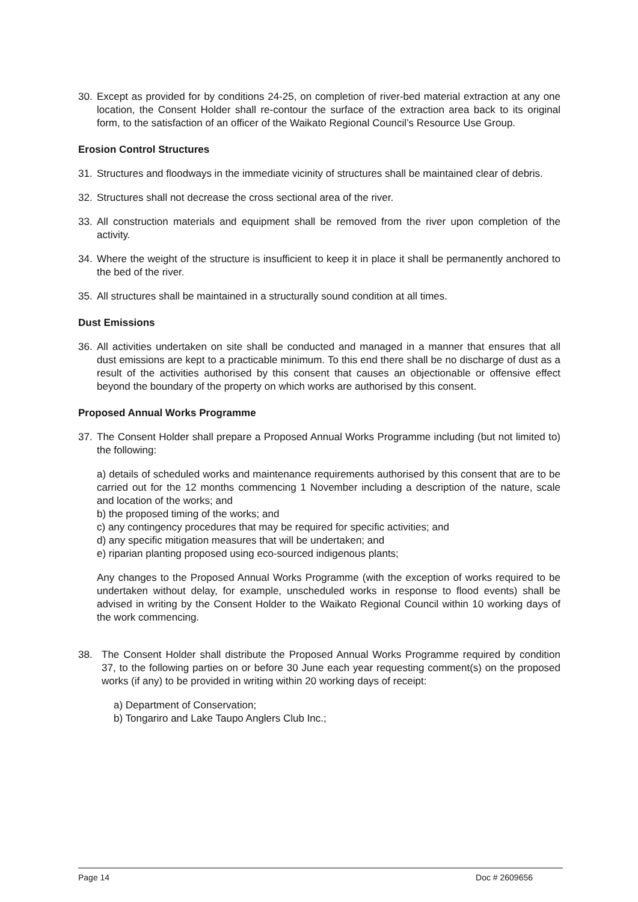30. Except as provided for by conditions 24-25, on completion of river-bed material extraction at any one location, the Consent Holder shall re-contour the surface of the extraction area back to its original form, to the satisfaction of an officer of the Waikato Regional Council’s Resource Use Group.
Erosion Control Structures
31. Structures and floodways in the immediate vicinity of structures shall be maintained clear of debris.
32. Structures shall not decrease the cross sectional area of the river.
33. All construction materials and equipment shall be removed from the river upon completion of the activity.
34. Where the weight of the structure is insufficient to keep it in place it shall be permanently anchored to the bed of the river.
35. All structures shall be maintained in a structurally sound condition at all times.
Dust Emissions
36. All activities undertaken on site shall be conducted and managed in a manner that ensures that all dust emissions are kept to a practicable minimum. To this end there shall be no discharge of dust as a result of the activities authorised by this consent that causes an objectionable or offensive effect beyond the boundary of the property on which works are authorised by this consent.
Proposed Annual Works Programme
37. The Consent Holder shall prepare a Proposed Annual Works Programme including (but not limited to) the following:
a) details of scheduled works and maintenance requirements authorised by this consent that are to be carried out for the 12 months commencing 1 November including a description of the nature, scale and location of the works; and
b) the proposed timing of the works; and
c) any contingency procedures that may be required for specific activities; and
d) any specific mitigation measures that will be undertaken; and
e) riparian planting proposed using eco-sourced indigenous plants;
Any changes to the Proposed Annual Works Programme (with the exception of works required to be undertaken without delay, for example, unscheduled works in response to flood events) shall be advised in writing by the Consent Holder to the Waikato Regional Council within 10 working days of the work commencing.
38. The Consent Holder shall distribute the Proposed Annual Works Programme required by condition 37, to the following parties on or before 30 June each year requesting comment(s) on the proposed works (if any) to be provided in writing within 20 working days of receipt:
a) Department of Conservation;
b) Tongariro and Lake Taupo Anglers Club Inc.;
Page 14 Doc # 2609656